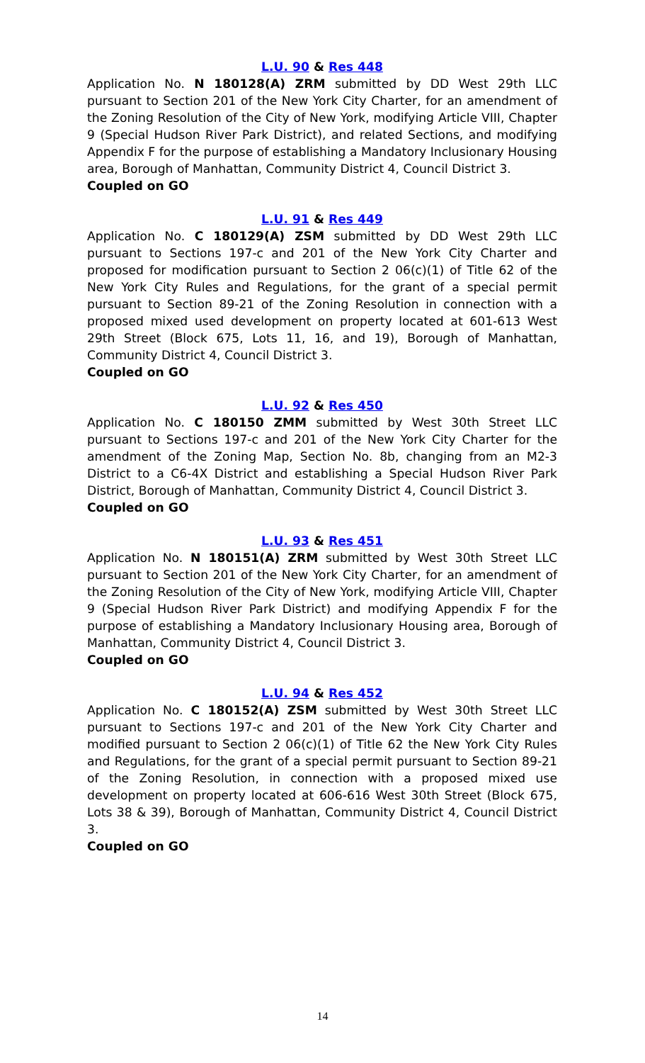L.U. 90 & Res 448
Application No. N 180128(A) ZRM submitted by DD West 29th LLC pursuant to Section 201 of the New York City Charter, for an amendment of the Zoning Resolution of the City of New York, modifying Article VIII, Chapter 9 (Special Hudson River Park District), and related Sections, and modifying Appendix F for the purpose of establishing a Mandatory Inclusionary Housing area, Borough of Manhattan, Community District 4, Council District 3.
Coupled on GO
L.U. 91 & Res 449
Application No. C 180129(A) ZSM submitted by DD West 29th LLC pursuant to Sections 197-c and 201 of the New York City Charter and proposed for modification pursuant to Section 2 06(c)(1) of Title 62 of the New York City Rules and Regulations, for the grant of a special permit pursuant to Section 89-21 of the Zoning Resolution in connection with a proposed mixed used development on property located at 601-613 West 29th Street (Block 675, Lots 11, 16, and 19), Borough of Manhattan, Community District 4, Council District 3.
Coupled on GO
L.U. 92 & Res 450
Application No. C 180150 ZMM submitted by West 30th Street LLC pursuant to Sections 197-c and 201 of the New York City Charter for the amendment of the Zoning Map, Section No. 8b, changing from an M2-3 District to a C6-4X District and establishing a Special Hudson River Park District, Borough of Manhattan, Community District 4, Council District 3.
Coupled on GO
L.U. 93 & Res 451
Application No. N 180151(A) ZRM submitted by West 30th Street LLC pursuant to Section 201 of the New York City Charter, for an amendment of the Zoning Resolution of the City of New York, modifying Article VIII, Chapter 9 (Special Hudson River Park District) and modifying Appendix F for the purpose of establishing a Mandatory Inclusionary Housing area, Borough of Manhattan, Community District 4, Council District 3.
Coupled on GO
L.U. 94 & Res 452
Application No. C 180152(A) ZSM submitted by West 30th Street LLC pursuant to Sections 197-c and 201 of the New York City Charter and modified pursuant to Section 2 06(c)(1) of Title 62 the New York City Rules and Regulations, for the grant of a special permit pursuant to Section 89-21 of the Zoning Resolution, in connection with a proposed mixed use development on property located at 606-616 West 30th Street (Block 675, Lots 38 & 39), Borough of Manhattan, Community District 4, Council District 3.
Coupled on GO
14